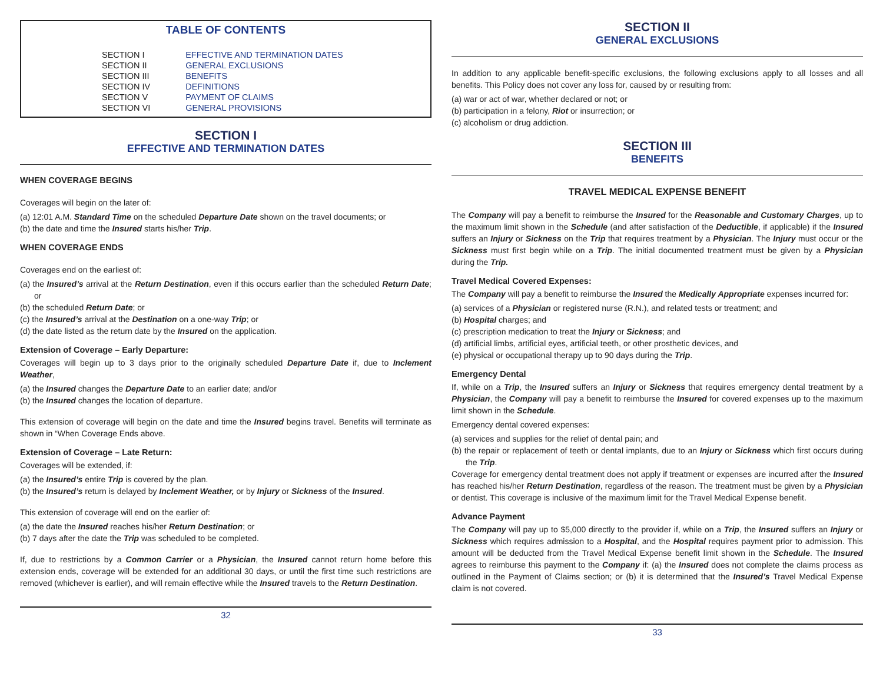TABLE OF CONTENTS
| SECTION I | EFFECTIVE AND TERMINATION DATES |
| SECTION II | GENERAL EXCLUSIONS |
| SECTION III | BENEFITS |
| SECTION IV | DEFINITIONS |
| SECTION V | PAYMENT OF CLAIMS |
| SECTION VI | GENERAL PROVISIONS |
SECTION I
EFFECTIVE AND TERMINATION DATES
WHEN COVERAGE BEGINS
Coverages will begin on the later of:
(a) 12:01 A.M. Standard Time on the scheduled Departure Date shown on the travel documents; or
(b) the date and time the Insured starts his/her Trip.
WHEN COVERAGE ENDS
Coverages end on the earliest of:
(a) the Insured’s arrival at the Return Destination, even if this occurs earlier than the scheduled Return Date; or
(b) the scheduled Return Date; or
(c) the Insured’s arrival at the Destination on a one-way Trip; or
(d) the date listed as the return date by the Insured on the application.
Extension of Coverage – Early Departure:
Coverages will begin up to 3 days prior to the originally scheduled Departure Date if, due to Inclement Weather,
(a) the Insured changes the Departure Date to an earlier date; and/or
(b) the Insured changes the location of departure.
This extension of coverage will begin on the date and time the Insured begins travel. Benefits will terminate as shown in “When Coverage Ends above.
Extension of Coverage – Late Return:
Coverages will be extended, if:
(a) the Insured’s entire Trip is covered by the plan.
(b) the Insured’s return is delayed by Inclement Weather, or by Injury or Sickness of the Insured.
This extension of coverage will end on the earlier of:
(a) the date the Insured reaches his/her Return Destination; or
(b) 7 days after the date the Trip was scheduled to be completed.
If, due to restrictions by a Common Carrier or a Physician, the Insured cannot return home before this extension ends, coverage will be extended for an additional 30 days, or until the first time such restrictions are removed (whichever is earlier), and will remain effective while the Insured travels to the Return Destination.
32
SECTION II
GENERAL EXCLUSIONS
In addition to any applicable benefit-specific exclusions, the following exclusions apply to all losses and all benefits. This Policy does not cover any loss for, caused by or resulting from:
(a) war or act of war, whether declared or not; or
(b) participation in a felony, Riot or insurrection; or
(c) alcoholism or drug addiction.
SECTION III
BENEFITS
TRAVEL MEDICAL EXPENSE BENEFIT
The Company will pay a benefit to reimburse the Insured for the Reasonable and Customary Charges, up to the maximum limit shown in the Schedule (and after satisfaction of the Deductible, if applicable) if the Insured suffers an Injury or Sickness on the Trip that requires treatment by a Physician. The Injury must occur or the Sickness must first begin while on a Trip. The initial documented treatment must be given by a Physician during the Trip.
Travel Medical Covered Expenses:
The Company will pay a benefit to reimburse the Insured the Medically Appropriate expenses incurred for:
(a) services of a Physician or registered nurse (R.N.), and related tests or treatment; and
(b) Hospital charges; and
(c) prescription medication to treat the Injury or Sickness; and
(d) artificial limbs, artificial eyes, artificial teeth, or other prosthetic devices, and
(e) physical or occupational therapy up to 90 days during the Trip.
Emergency Dental
If, while on a Trip, the Insured suffers an Injury or Sickness that requires emergency dental treatment by a Physician, the Company will pay a benefit to reimburse the Insured for covered expenses up to the maximum limit shown in the Schedule.
Emergency dental covered expenses:
(a) services and supplies for the relief of dental pain; and
(b) the repair or replacement of teeth or dental implants, due to an Injury or Sickness which first occurs during the Trip.
Coverage for emergency dental treatment does not apply if treatment or expenses are incurred after the Insured has reached his/her Return Destination, regardless of the reason. The treatment must be given by a Physician or dentist. This coverage is inclusive of the maximum limit for the Travel Medical Expense benefit.
Advance Payment
The Company will pay up to $5,000 directly to the provider if, while on a Trip, the Insured suffers an Injury or Sickness which requires admission to a Hospital, and the Hospital requires payment prior to admission. This amount will be deducted from the Travel Medical Expense benefit limit shown in the Schedule. The Insured agrees to reimburse this payment to the Company if: (a) the Insured does not complete the claims process as outlined in the Payment of Claims section; or (b) it is determined that the Insured’s Travel Medical Expense claim is not covered.
33